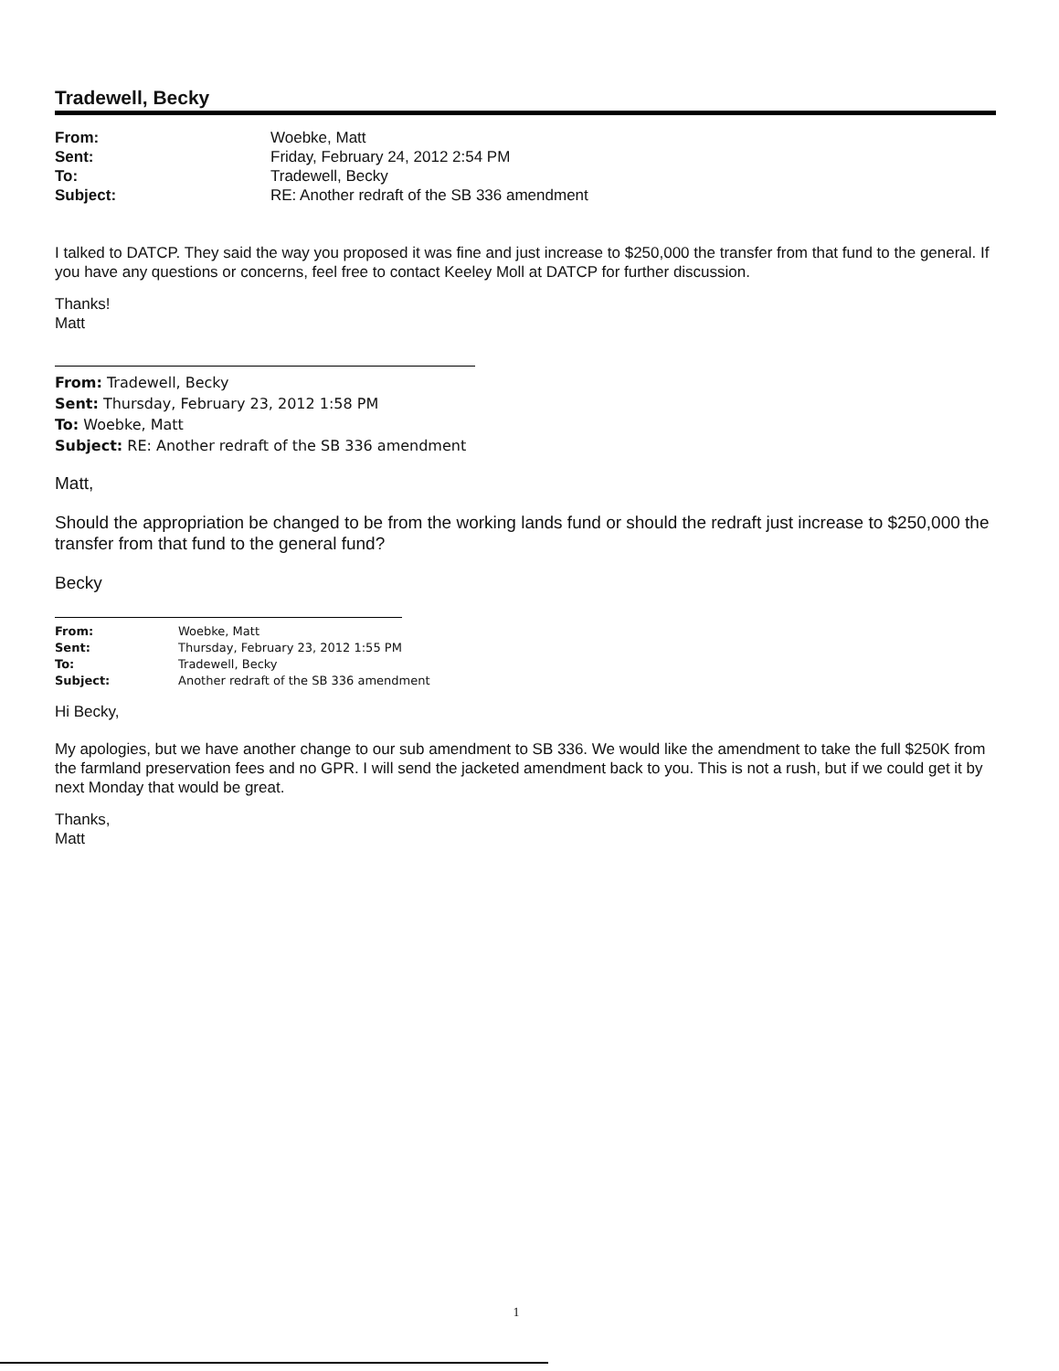Tradewell, Becky
| From: | Woebke, Matt |
| Sent: | Friday, February 24, 2012 2:54 PM |
| To: | Tradewell, Becky |
| Subject: | RE: Another redraft of the SB 336 amendment |
I talked to DATCP. They said the way you proposed it was fine and just increase to $250,000 the transfer from that fund to the general. If you have any questions or concerns, feel free to contact Keeley Moll at DATCP for further discussion.
Thanks!
Matt
From: Tradewell, Becky
Sent: Thursday, February 23, 2012 1:58 PM
To: Woebke, Matt
Subject: RE: Another redraft of the SB 336 amendment
Matt,
Should the appropriation be changed to be from the working lands fund or should the redraft just increase to $250,000 the transfer from that fund to the general fund?
Becky
| From: | Woebke, Matt |
| Sent: | Thursday, February 23, 2012 1:55 PM |
| To: | Tradewell, Becky |
| Subject: | Another redraft of the SB 336 amendment |
Hi Becky,
My apologies, but we have another change to our sub amendment to SB 336. We would like the amendment to take the full $250K from the farmland preservation fees and no GPR. I will send the jacketed amendment back to you. This is not a rush, but if we could get it by next Monday that would be great.
Thanks,
Matt
1